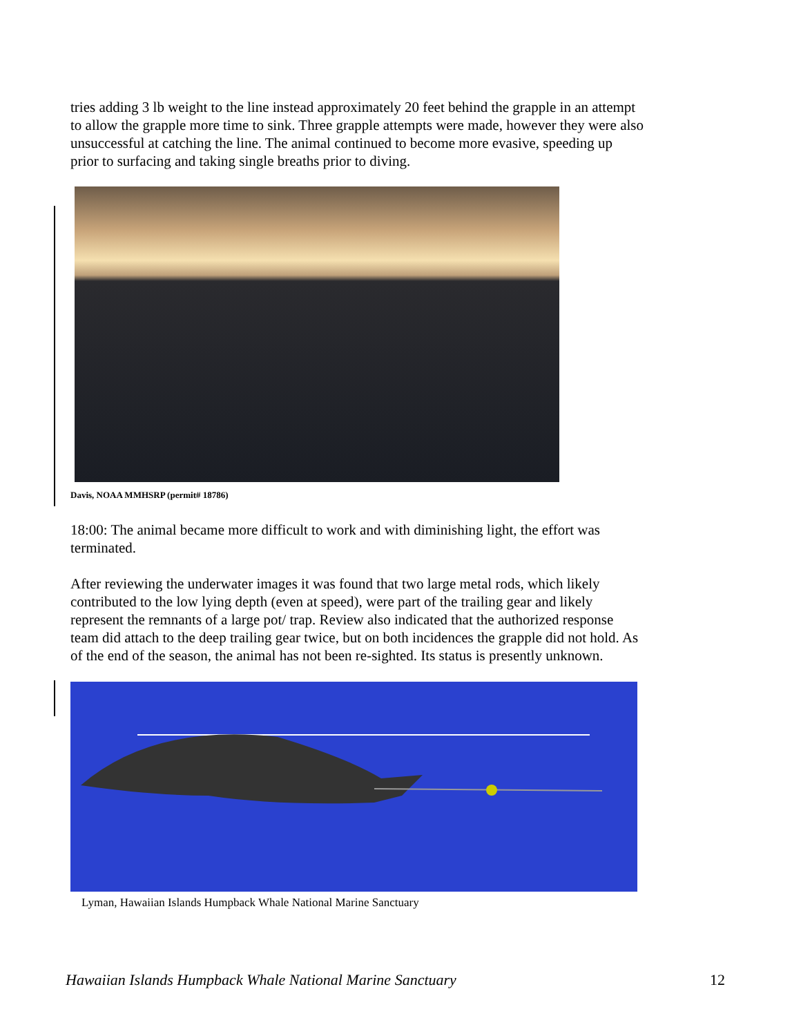tries adding 3 lb weight to the line instead approximately 20 feet behind the grapple in an attempt to allow the grapple more time to sink. Three grapple attempts were made, however they were also unsuccessful at catching the line. The animal continued to become more evasive, speeding up prior to surfacing and taking single breaths prior to diving.
Davis, NOAA MMHSRP (permit# 18786)
18:00: The animal became more difficult to work and with diminishing light, the effort was terminated.
After reviewing the underwater images it was found that two large metal rods, which likely contributed to the low lying depth (even at speed), were part of the trailing gear and likely represent the remnants of a large pot/ trap. Review also indicated that the authorized response team did attach to the deep trailing gear twice, but on both incidences the grapple did not hold. As of the end of the season, the animal has not been re-sighted. Its status is presently unknown.
Lyman, Hawaiian Islands Humpback Whale National Marine Sanctuary
Hawaiian Islands Humpback Whale National Marine Sanctuary 12